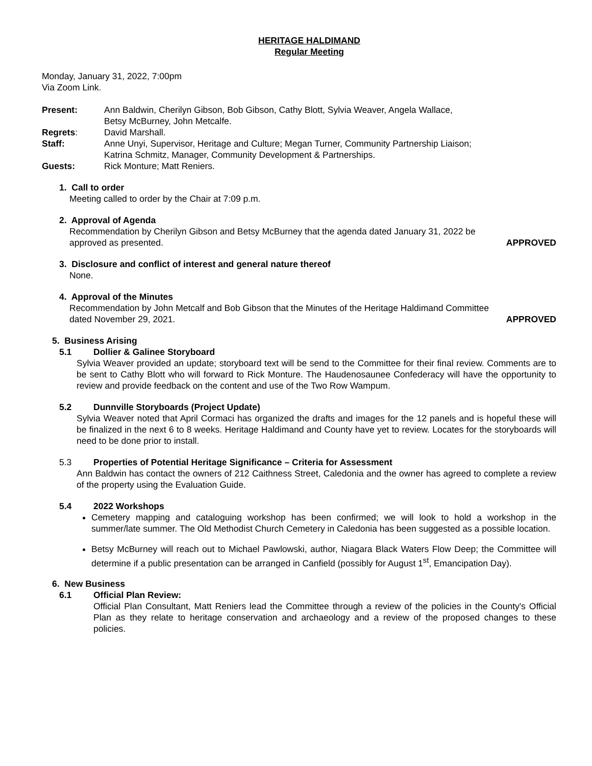HERITAGE HALDIMAND
Regular Meeting
Monday, January 31, 2022, 7:00pm
Via Zoom Link.
Present: Ann Baldwin, Cherilyn Gibson, Bob Gibson, Cathy Blott, Sylvia Weaver, Angela Wallace,
Betsy McBurney, John Metcalfe.
Regrets: David Marshall.
Staff: Anne Unyi, Supervisor, Heritage and Culture; Megan Turner, Community Partnership Liaison;
Katrina Schmitz, Manager, Community Development & Partnerships.
Guests: Rick Monture; Matt Reniers.
1. Call to order
Meeting called to order by the Chair at 7:09 p.m.
2. Approval of Agenda
Recommendation by Cherilyn Gibson and Betsy McBurney that the agenda dated January 31, 2022 be
approved as presented. APPROVED
3. Disclosure and conflict of interest and general nature thereof
None.
4. Approval of the Minutes
Recommendation by John Metcalf and Bob Gibson that the Minutes of the Heritage Haldimand Committee
dated November 29, 2021. APPROVED
5. Business Arising
5.1 Dollier & Galinee Storyboard
Sylvia Weaver provided an update; storyboard text will be send to the Committee for their final review. Comments are to be sent to Cathy Blott who will forward to Rick Monture. The Haudenosaunee Confederacy will have the opportunity to review and provide feedback on the content and use of the Two Row Wampum.
5.2 Dunnville Storyboards (Project Update)
Sylvia Weaver noted that April Cormaci has organized the drafts and images for the 12 panels and is hopeful these will be finalized in the next 6 to 8 weeks. Heritage Haldimand and County have yet to review. Locates for the storyboards will need to be done prior to install.
5.3 Properties of Potential Heritage Significance – Criteria for Assessment
Ann Baldwin has contact the owners of 212 Caithness Street, Caledonia and the owner has agreed to complete a review of the property using the Evaluation Guide.
5.4 2022 Workshops
Cemetery mapping and cataloguing workshop has been confirmed; we will look to hold a workshop in the summer/late summer. The Old Methodist Church Cemetery in Caledonia has been suggested as a possible location.
Betsy McBurney will reach out to Michael Pawlowski, author, Niagara Black Waters Flow Deep; the Committee will determine if a public presentation can be arranged in Canfield (possibly for August 1<sup>st</sup>, Emancipation Day).
6. New Business
6.1 Official Plan Review:
Official Plan Consultant, Matt Reniers lead the Committee through a review of the policies in the County's Official Plan as they relate to heritage conservation and archaeology and a review of the proposed changes to these policies.